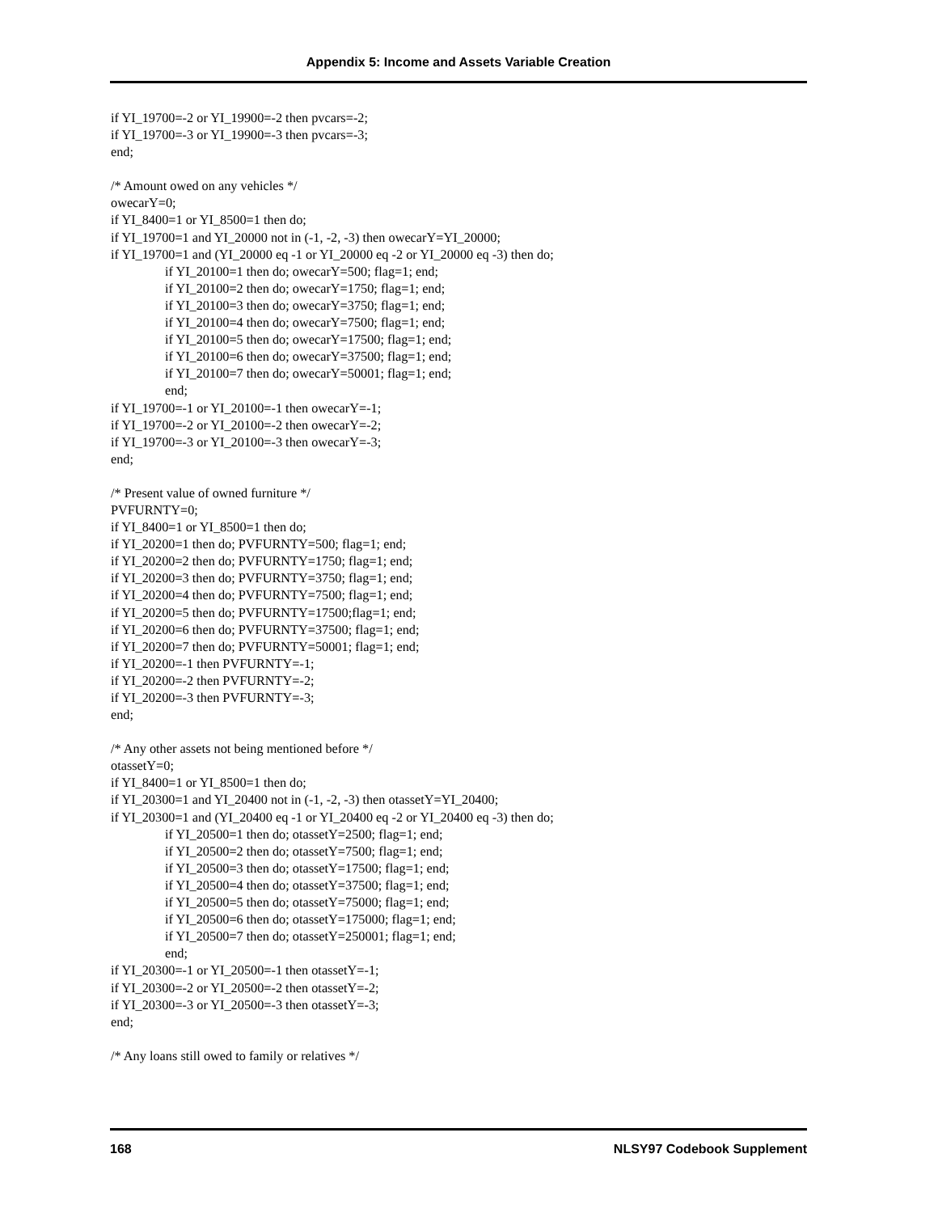Appendix 5: Income and Assets Variable Creation
if YI_19700=-2 or YI_19900=-2 then pvcars=-2;
if YI_19700=-3 or YI_19900=-3 then pvcars=-3;
end;
/* Amount owed on any vehicles */
owecarY=0;
if YI_8400=1 or YI_8500=1 then do;
if YI_19700=1 and YI_20000 not in (-1, -2, -3) then owecarY=YI_20000;
if YI_19700=1 and (YI_20000 eq -1 or YI_20000 eq -2 or YI_20000 eq -3) then do;
if YI_20100=1 then do; owecarY=500; flag=1; end;
if YI_20100=2 then do; owecarY=1750; flag=1; end;
if YI_20100=3 then do; owecarY=3750; flag=1; end;
if YI_20100=4 then do; owecarY=7500; flag=1; end;
if YI_20100=5 then do; owecarY=17500; flag=1; end;
if YI_20100=6 then do; owecarY=37500; flag=1; end;
if YI_20100=7 then do; owecarY=50001; flag=1; end;
end;
if YI_19700=-1 or YI_20100=-1 then owecarY=-1;
if YI_19700=-2 or YI_20100=-2 then owecarY=-2;
if YI_19700=-3 or YI_20100=-3 then owecarY=-3;
end;
/* Present value of owned furniture */
PVFURNTY=0;
if YI_8400=1 or YI_8500=1 then do;
if YI_20200=1 then do; PVFURNTY=500; flag=1; end;
if YI_20200=2 then do; PVFURNTY=1750; flag=1; end;
if YI_20200=3 then do; PVFURNTY=3750; flag=1; end;
if YI_20200=4 then do; PVFURNTY=7500; flag=1; end;
if YI_20200=5 then do; PVFURNTY=17500;flag=1; end;
if YI_20200=6 then do; PVFURNTY=37500; flag=1; end;
if YI_20200=7 then do; PVFURNTY=50001; flag=1; end;
if YI_20200=-1 then PVFURNTY=-1;
if YI_20200=-2 then PVFURNTY=-2;
if YI_20200=-3 then PVFURNTY=-3;
end;
/* Any other assets not being mentioned before */
otassetY=0;
if YI_8400=1 or YI_8500=1 then do;
if YI_20300=1 and YI_20400 not in (-1, -2, -3) then otassetY=YI_20400;
if YI_20300=1 and (YI_20400 eq -1 or YI_20400 eq -2 or YI_20400 eq -3) then do;
if YI_20500=1 then do; otassetY=2500; flag=1; end;
if YI_20500=2 then do; otassetY=7500; flag=1; end;
if YI_20500=3 then do; otassetY=17500; flag=1; end;
if YI_20500=4 then do; otassetY=37500; flag=1; end;
if YI_20500=5 then do; otassetY=75000; flag=1; end;
if YI_20500=6 then do; otassetY=175000; flag=1; end;
if YI_20500=7 then do; otassetY=250001; flag=1; end;
end;
if YI_20300=-1 or YI_20500=-1 then otassetY=-1;
if YI_20300=-2 or YI_20500=-2 then otassetY=-2;
if YI_20300=-3 or YI_20500=-3 then otassetY=-3;
end;
/* Any loans still owed to family or relatives */
168 NLSY97 Codebook Supplement